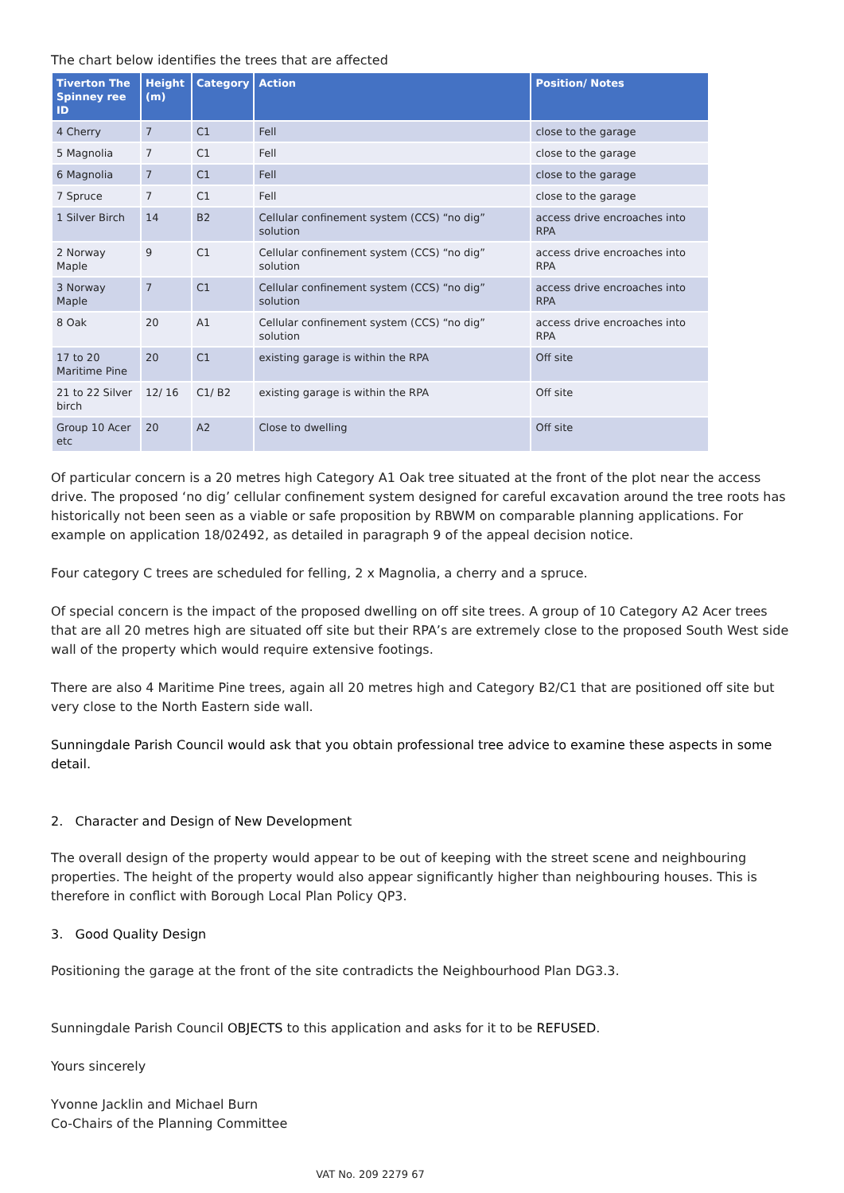The chart below identifies the trees that are affected
| Tiverton The Spinney ree ID | Height (m) | Category | Action | Position/ Notes |
| --- | --- | --- | --- | --- |
| 4 Cherry | 7 | C1 | Fell | close to the garage |
| 5 Magnolia | 7 | C1 | Fell | close to the garage |
| 6 Magnolia | 7 | C1 | Fell | close to the garage |
| 7 Spruce | 7 | C1 | Fell | close to the garage |
| 1 Silver Birch | 14 | B2 | Cellular confinement system (CCS) “no dig” solution | access drive encroaches into RPA |
| 2 Norway Maple | 9 | C1 | Cellular confinement system (CCS) “no dig” solution | access drive encroaches into RPA |
| 3 Norway Maple | 7 | C1 | Cellular confinement system (CCS) “no dig” solution | access drive encroaches into RPA |
| 8 Oak | 20 | A1 | Cellular confinement system (CCS) “no dig” solution | access drive encroaches into RPA |
| 17 to 20 Maritime Pine | 20 | C1 | existing garage is within the RPA | Off site |
| 21 to 22 Silver birch | 12/ 16 | C1/ B2 | existing garage is within the RPA | Off site |
| Group 10 Acer etc | 20 | A2 | Close to dwelling | Off site |
Of particular concern is a 20 metres high Category A1 Oak tree situated at the front of the plot near the access drive. The proposed ‘no dig’ cellular confinement system designed for careful excavation around the tree roots has historically not been seen as a viable or safe proposition by RBWM on comparable planning applications. For example on application 18/02492, as detailed in paragraph 9 of the appeal decision notice.
Four category C trees are scheduled for felling, 2 x Magnolia, a cherry and a spruce.
Of special concern is the impact of the proposed dwelling on off site trees. A group of 10 Category A2 Acer trees that are all 20 metres high are situated off site but their RPA’s are extremely close to the proposed South West side wall of the property which would require extensive footings.
There are also 4 Maritime Pine trees, again all 20 metres high and Category B2/C1 that are positioned off site but very close to the North Eastern side wall.
Sunningdale Parish Council would ask that you obtain professional tree advice to examine these aspects in some detail.
2. Character and Design of New Development
The overall design of the property would appear to be out of keeping with the street scene and neighbouring properties. The height of the property would also appear significantly higher than neighbouring houses. This is therefore in conflict with Borough Local Plan Policy QP3.
3. Good Quality Design
Positioning the garage at the front of the site contradicts the Neighbourhood Plan DG3.3.
Sunningdale Parish Council OBJECTS to this application and asks for it to be REFUSED.
Yours sincerely
Yvonne Jacklin and Michael Burn
Co-Chairs of the Planning Committee
VAT No. 209 2279 67